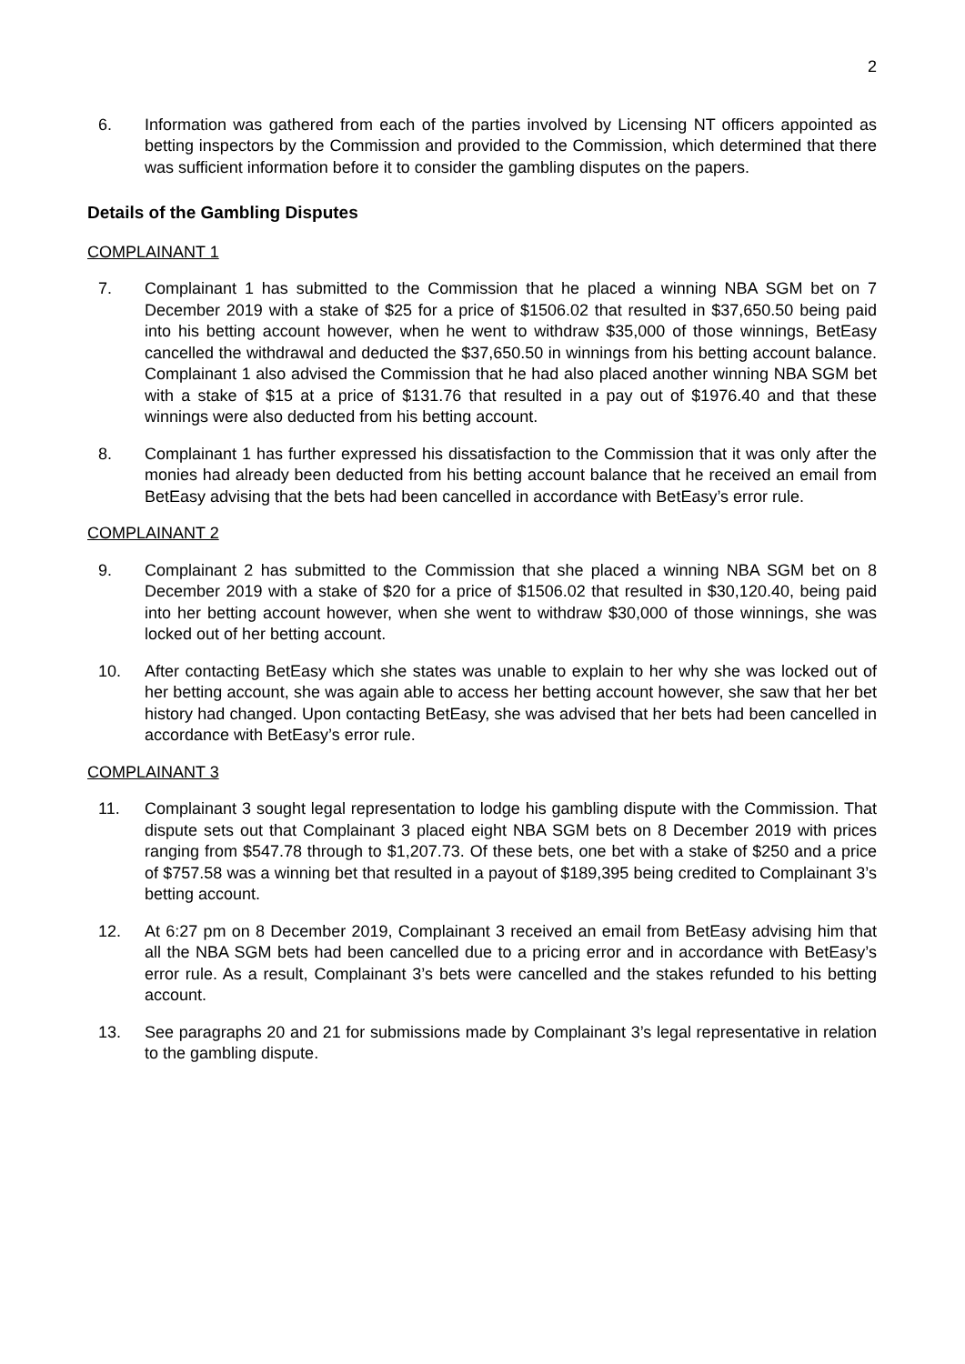2
6. Information was gathered from each of the parties involved by Licensing NT officers appointed as betting inspectors by the Commission and provided to the Commission, which determined that there was sufficient information before it to consider the gambling disputes on the papers.
Details of the Gambling Disputes
COMPLAINANT 1
7. Complainant 1 has submitted to the Commission that he placed a winning NBA SGM bet on 7 December 2019 with a stake of $25 for a price of $1506.02 that resulted in $37,650.50 being paid into his betting account however, when he went to withdraw $35,000 of those winnings, BetEasy cancelled the withdrawal and deducted the $37,650.50 in winnings from his betting account balance. Complainant 1 also advised the Commission that he had also placed another winning NBA SGM bet with a stake of $15 at a price of $131.76 that resulted in a pay out of $1976.40 and that these winnings were also deducted from his betting account.
8. Complainant 1 has further expressed his dissatisfaction to the Commission that it was only after the monies had already been deducted from his betting account balance that he received an email from BetEasy advising that the bets had been cancelled in accordance with BetEasy’s error rule.
COMPLAINANT 2
9. Complainant 2 has submitted to the Commission that she placed a winning NBA SGM bet on 8 December 2019 with a stake of $20 for a price of $1506.02 that resulted in $30,120.40, being paid into her betting account however, when she went to withdraw $30,000 of those winnings, she was locked out of her betting account.
10. After contacting BetEasy which she states was unable to explain to her why she was locked out of her betting account, she was again able to access her betting account however, she saw that her bet history had changed. Upon contacting BetEasy, she was advised that her bets had been cancelled in accordance with BetEasy’s error rule.
COMPLAINANT 3
11. Complainant 3 sought legal representation to lodge his gambling dispute with the Commission. That dispute sets out that Complainant 3 placed eight NBA SGM bets on 8 December 2019 with prices ranging from $547.78 through to $1,207.73. Of these bets, one bet with a stake of $250 and a price of $757.58 was a winning bet that resulted in a payout of $189,395 being credited to Complainant 3’s betting account.
12. At 6:27 pm on 8 December 2019, Complainant 3 received an email from BetEasy advising him that all the NBA SGM bets had been cancelled due to a pricing error and in accordance with BetEasy’s error rule. As a result, Complainant 3’s bets were cancelled and the stakes refunded to his betting account.
13. See paragraphs 20 and 21 for submissions made by Complainant 3’s legal representative in relation to the gambling dispute.